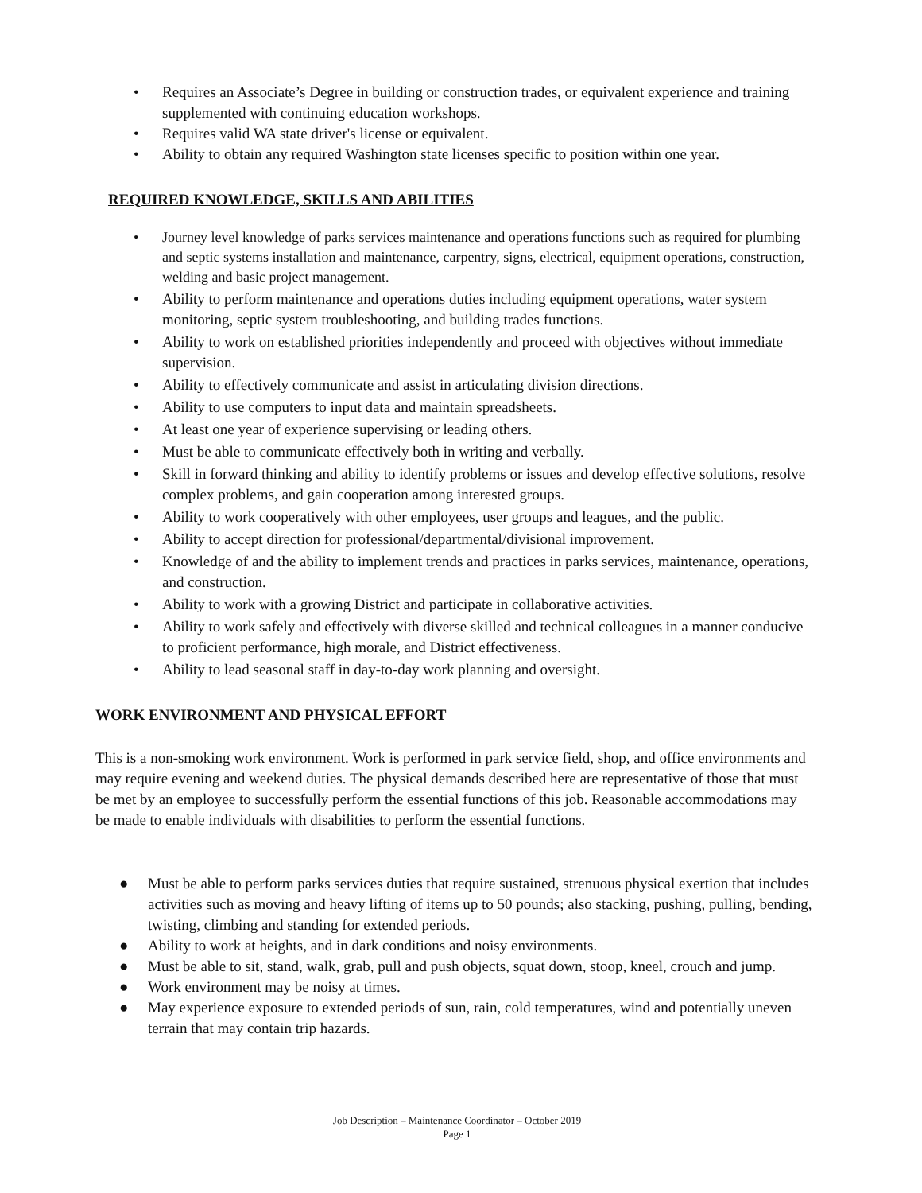• Requires an Associate’s Degree in building or construction trades, or equivalent experience and training supplemented with continuing education workshops.
• Requires valid WA state driver's license or equivalent.
• Ability to obtain any required Washington state licenses specific to position within one year.
REQUIRED KNOWLEDGE, SKILLS AND ABILITIES
• Journey level knowledge of parks services maintenance and operations functions such as required for plumbing and septic systems installation and maintenance, carpentry, signs, electrical, equipment operations, construction, welding and basic project management.
• Ability to perform maintenance and operations duties including equipment operations, water system monitoring, septic system troubleshooting, and building trades functions.
• Ability to work on established priorities independently and proceed with objectives without immediate supervision.
• Ability to effectively communicate and assist in articulating division directions.
• Ability to use computers to input data and maintain spreadsheets.
• At least one year of experience supervising or leading others.
• Must be able to communicate effectively both in writing and verbally.
• Skill in forward thinking and ability to identify problems or issues and develop effective solutions, resolve complex problems, and gain cooperation among interested groups.
• Ability to work cooperatively with other employees, user groups and leagues, and the public.
• Ability to accept direction for professional/departmental/divisional improvement.
• Knowledge of and the ability to implement trends and practices in parks services, maintenance, operations, and construction.
• Ability to work with a growing District and participate in collaborative activities.
• Ability to work safely and effectively with diverse skilled and technical colleagues in a manner conducive to proficient performance, high morale, and District effectiveness.
• Ability to lead seasonal staff in day-to-day work planning and oversight.
WORK ENVIRONMENT AND PHYSICAL EFFORT
This is a non-smoking work environment. Work is performed in park service field, shop, and office environments and may require evening and weekend duties. The physical demands described here are representative of those that must be met by an employee to successfully perform the essential functions of this job. Reasonable accommodations may be made to enable individuals with disabilities to perform the essential functions.
● Must be able to perform parks services duties that require sustained, strenuous physical exertion that includes activities such as moving and heavy lifting of items up to 50 pounds; also stacking, pushing, pulling, bending, twisting, climbing and standing for extended periods.
● Ability to work at heights, and in dark conditions and noisy environments.
● Must be able to sit, stand, walk, grab, pull and push objects, squat down, stoop, kneel, crouch and jump.
● Work environment may be noisy at times.
● May experience exposure to extended periods of sun, rain, cold temperatures, wind and potentially uneven terrain that may contain trip hazards.
Job Description – Maintenance Coordinator – October 2019
Page 1